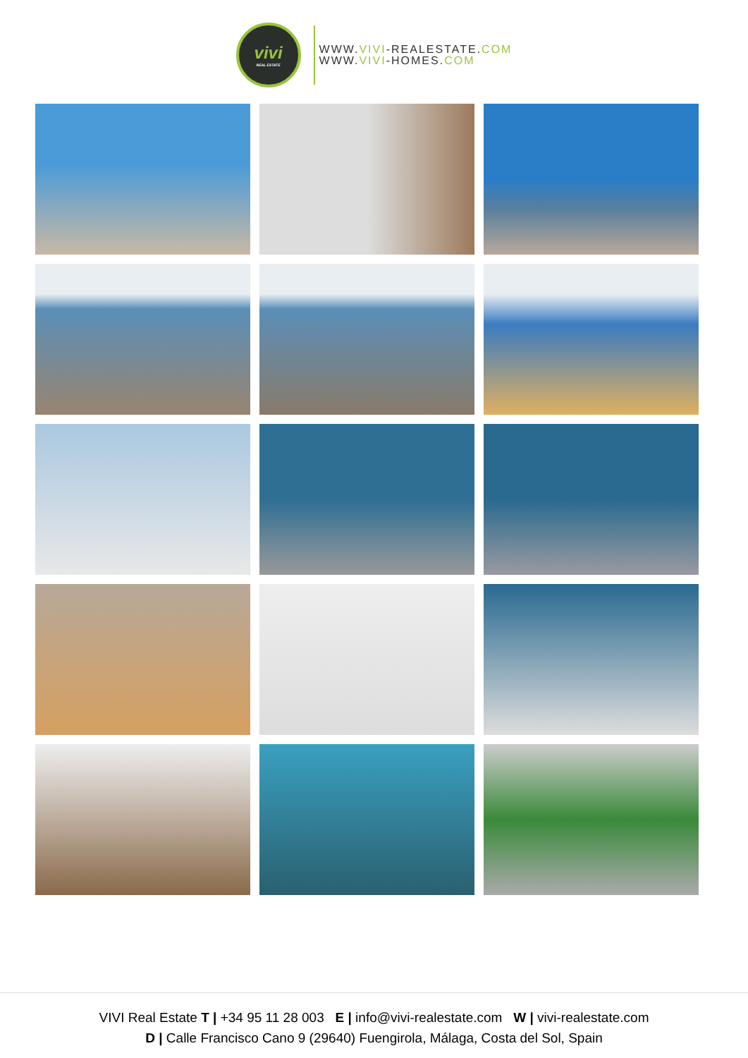vivi
REAL ESTATE
WWW.VIVI-REALESTATE.COM
WWW.VIVI-HOMES.COM
VIVI Real Estate T | +34 95 11 28 003 E | info@vivi-realestate.com W | vivi-realestate.com
D | Calle Francisco Cano 9 (29640) Fuengirola, Málaga, Costa del Sol, Spain